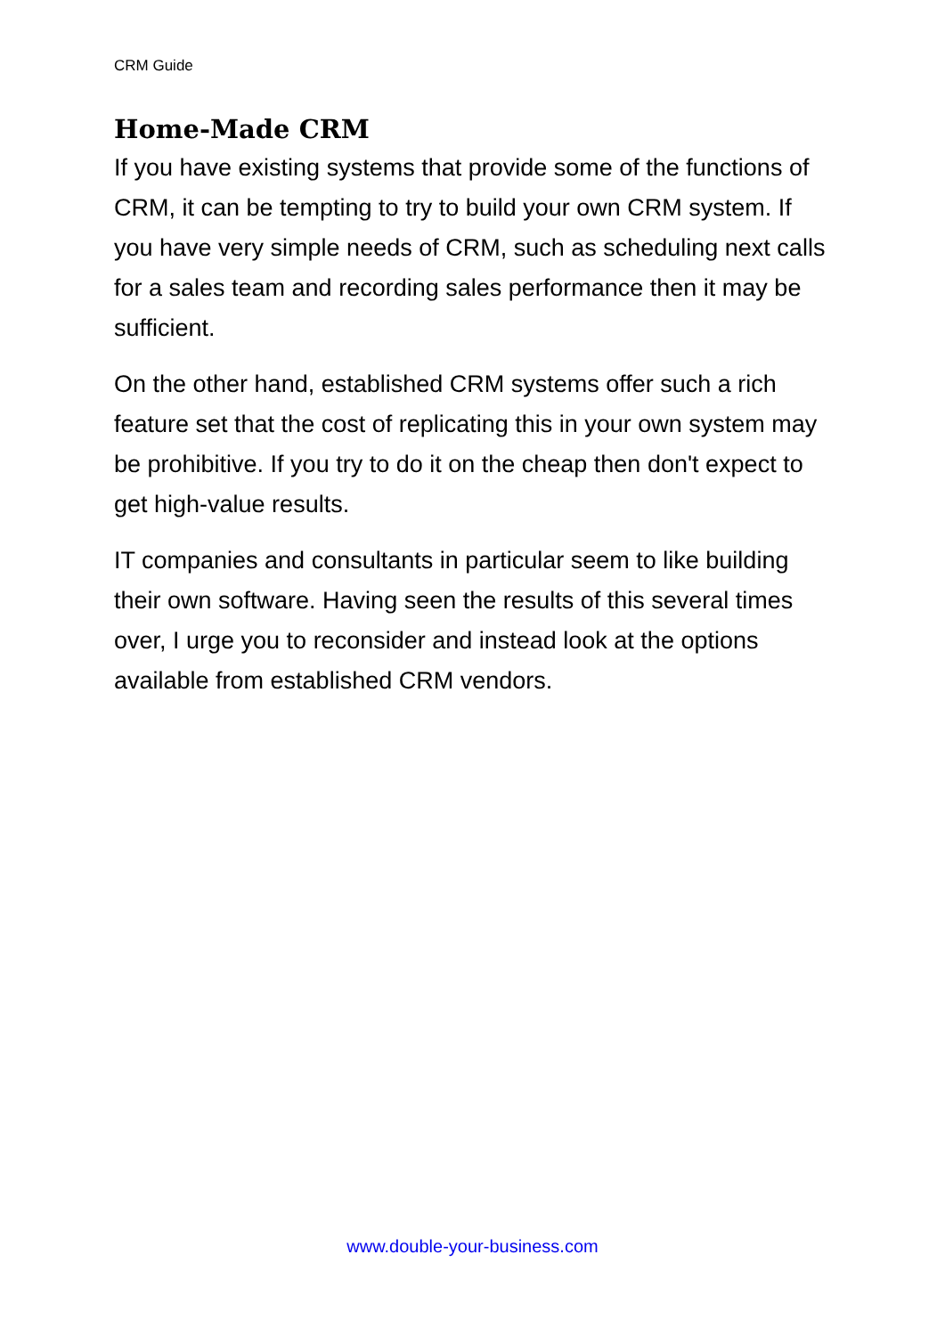CRM Guide
Home-Made CRM
If you have existing systems that provide some of the functions of CRM, it can be tempting to try to build your own CRM system. If you have very simple needs of CRM, such as scheduling next calls for a sales team and recording sales performance then it may be sufficient.
On the other hand, established CRM systems offer such a rich feature set that the cost of replicating this in your own system may be prohibitive. If you try to do it on the cheap then don't expect to get high-value results.
IT companies and consultants in particular seem to like building their own software. Having seen the results of this several times over, I urge you to reconsider and instead look at the options available from established CRM vendors.
www.double-your-business.com